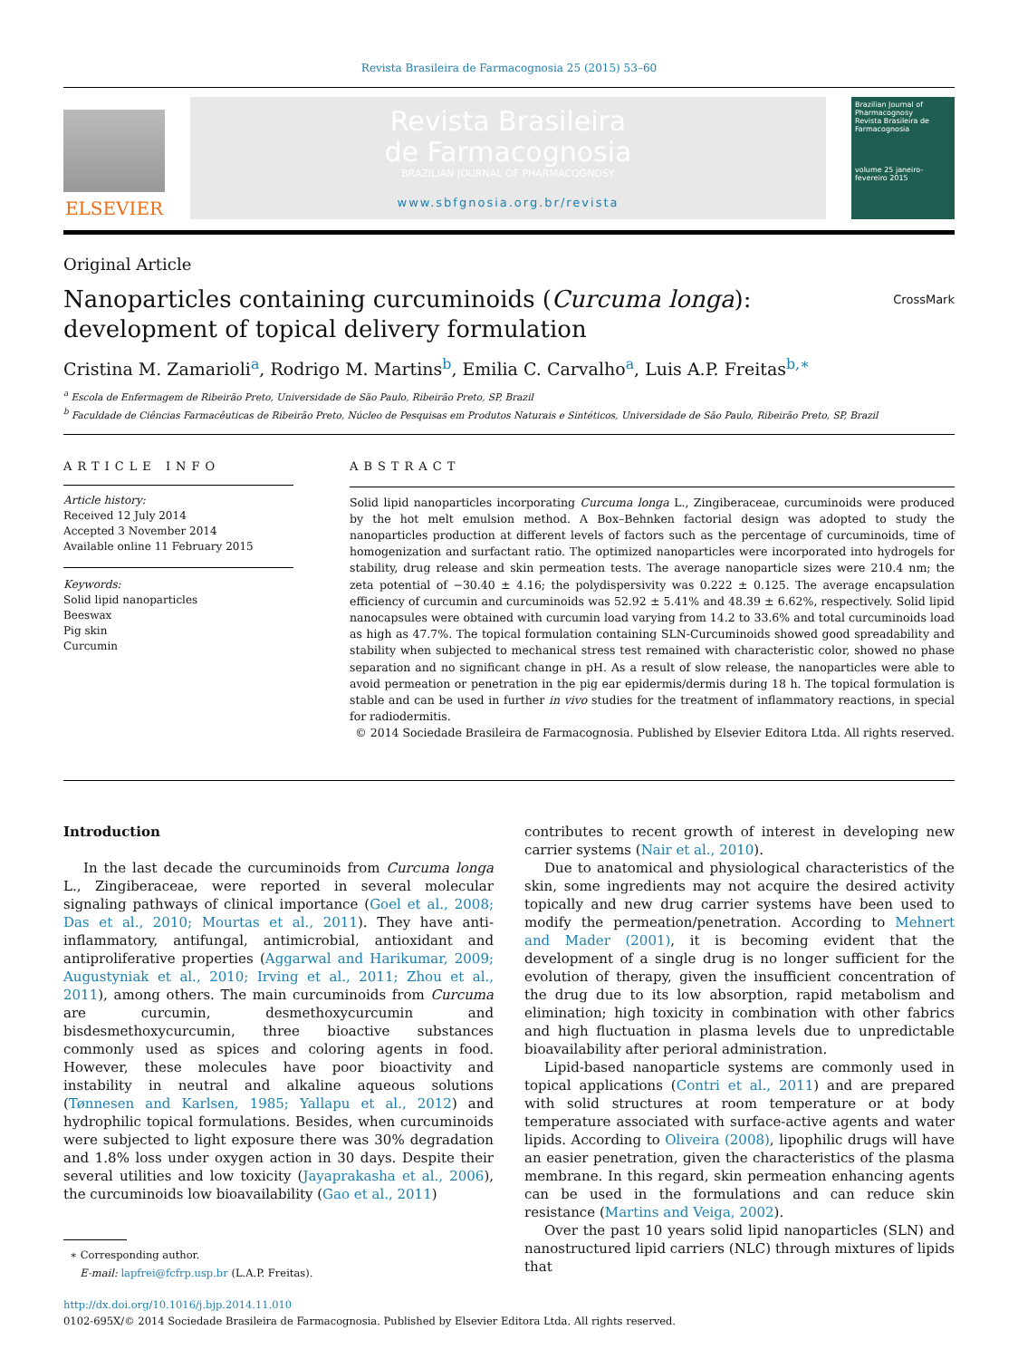Revista Brasileira de Farmacognosia 25 (2015) 53–60
ELSEVIER
Revista Brasileira
de Farmacognosia
BRAZILIAN JOURNAL OF PHARMACOGNOSY
www.sbfgnosia.org.br/revista
Brazilian Journal of Pharmacognosy
Revista Brasileira de Farmacognosia
volume 25 janeiro-fevereiro 2015
Original Article
Nanoparticles containing curcuminoids (Curcuma longa):
development of topical delivery formulation CrossMark
Cristina M. Zamarioli<sup>a</sup>, Rodrigo M. Martins<sup>b</sup>, Emilia C. Carvalho<sup>a</sup>, Luis A.P. Freitas<sup>b,∗</sup>
<sup>a</sup> Escola de Enfermagem de Ribeirão Preto, Universidade de São Paulo, Ribeirão Preto, SP, Brazil
<sup>b</sup> Faculdade de Ciências Farmacêuticas de Ribeirão Preto, Núcleo de Pesquisas em Produtos Naturais e Sintéticos, Universidade de São Paulo, Ribeirão Preto, SP, Brazil
ARTICLE INFO
Article history:
Received 12 July 2014
Accepted 3 November 2014
Available online 11 February 2015
Keywords:
Solid lipid nanoparticles
Beeswax
Pig skin
Curcumin
ABSTRACT
Solid lipid nanoparticles incorporating Curcuma longa L., Zingiberaceae, curcuminoids were produced by the hot melt emulsion method. A Box–Behnken factorial design was adopted to study the nanoparticles production at different levels of factors such as the percentage of curcuminoids, time of homogenization and surfactant ratio. The optimized nanoparticles were incorporated into hydrogels for stability, drug release and skin permeation tests. The average nanoparticle sizes were 210.4 nm; the zeta potential of −30.40 ± 4.16; the polydispersivity was 0.222 ± 0.125. The average encapsulation efficiency of curcumin and curcuminoids was 52.92 ± 5.41% and 48.39 ± 6.62%, respectively. Solid lipid nanocapsules were obtained with curcumin load varying from 14.2 to 33.6% and total curcuminoids load as high as 47.7%. The topical formulation containing SLN-Curcuminoids showed good spreadability and stability when subjected to mechanical stress test remained with characteristic color, showed no phase separation and no significant change in pH. As a result of slow release, the nanoparticles were able to avoid permeation or penetration in the pig ear epidermis/dermis during 18 h. The topical formulation is stable and can be used in further in vivo studies for the treatment of inflammatory reactions, in special for radiodermitis.
© 2014 Sociedade Brasileira de Farmacognosia. Published by Elsevier Editora Ltda. All rights reserved.
Introduction
In the last decade the curcuminoids from Curcuma longa L., Zingiberaceae, were reported in several molecular signaling pathways of clinical importance (Goel et al., 2008; Das et al., 2010; Mourtas et al., 2011). They have anti-inflammatory, antifungal, antimicrobial, antioxidant and antiproliferative properties (Aggarwal and Harikumar, 2009; Augustyniak et al., 2010; Irving et al., 2011; Zhou et al., 2011), among others. The main curcuminoids from Curcuma are curcumin, desmethoxycurcumin and bisdesmethoxycurcumin, three bioactive substances commonly used as spices and coloring agents in food. However, these molecules have poor bioactivity and instability in neutral and alkaline aqueous solutions (Tønnesen and Karlsen, 1985; Yallapu et al., 2012) and hydrophilic topical formulations. Besides, when curcuminoids were subjected to light exposure there was 30% degradation and 1.8% loss under oxygen action in 30 days. Despite their several utilities and low toxicity (Jayaprakasha et al., 2006), the curcuminoids low bioavailability (Gao et al., 2011)
∗ Corresponding author.
E-mail: lapfrei@fcfrp.usp.br (L.A.P. Freitas).
contributes to recent growth of interest in developing new carrier systems (Nair et al., 2010).
Due to anatomical and physiological characteristics of the skin, some ingredients may not acquire the desired activity topically and new drug carrier systems have been used to modify the permeation/penetration. According to Mehnert and Mader (2001), it is becoming evident that the development of a single drug is no longer sufficient for the evolution of therapy, given the insufficient concentration of the drug due to its low absorption, rapid metabolism and elimination; high toxicity in combination with other fabrics and high fluctuation in plasma levels due to unpredictable bioavailability after perioral administration.
Lipid-based nanoparticle systems are commonly used in topical applications (Contri et al., 2011) and are prepared with solid structures at room temperature or at body temperature associated with surface-active agents and water lipids. According to Oliveira (2008), lipophilic drugs will have an easier penetration, given the characteristics of the plasma membrane. In this regard, skin permeation enhancing agents can be used in the formulations and can reduce skin resistance (Martins and Veiga, 2002).
Over the past 10 years solid lipid nanoparticles (SLN) and nanostructured lipid carriers (NLC) through mixtures of lipids that
http://dx.doi.org/10.1016/j.bjp.2014.11.010
0102-695X/© 2014 Sociedade Brasileira de Farmacognosia. Published by Elsevier Editora Ltda. All rights reserved.